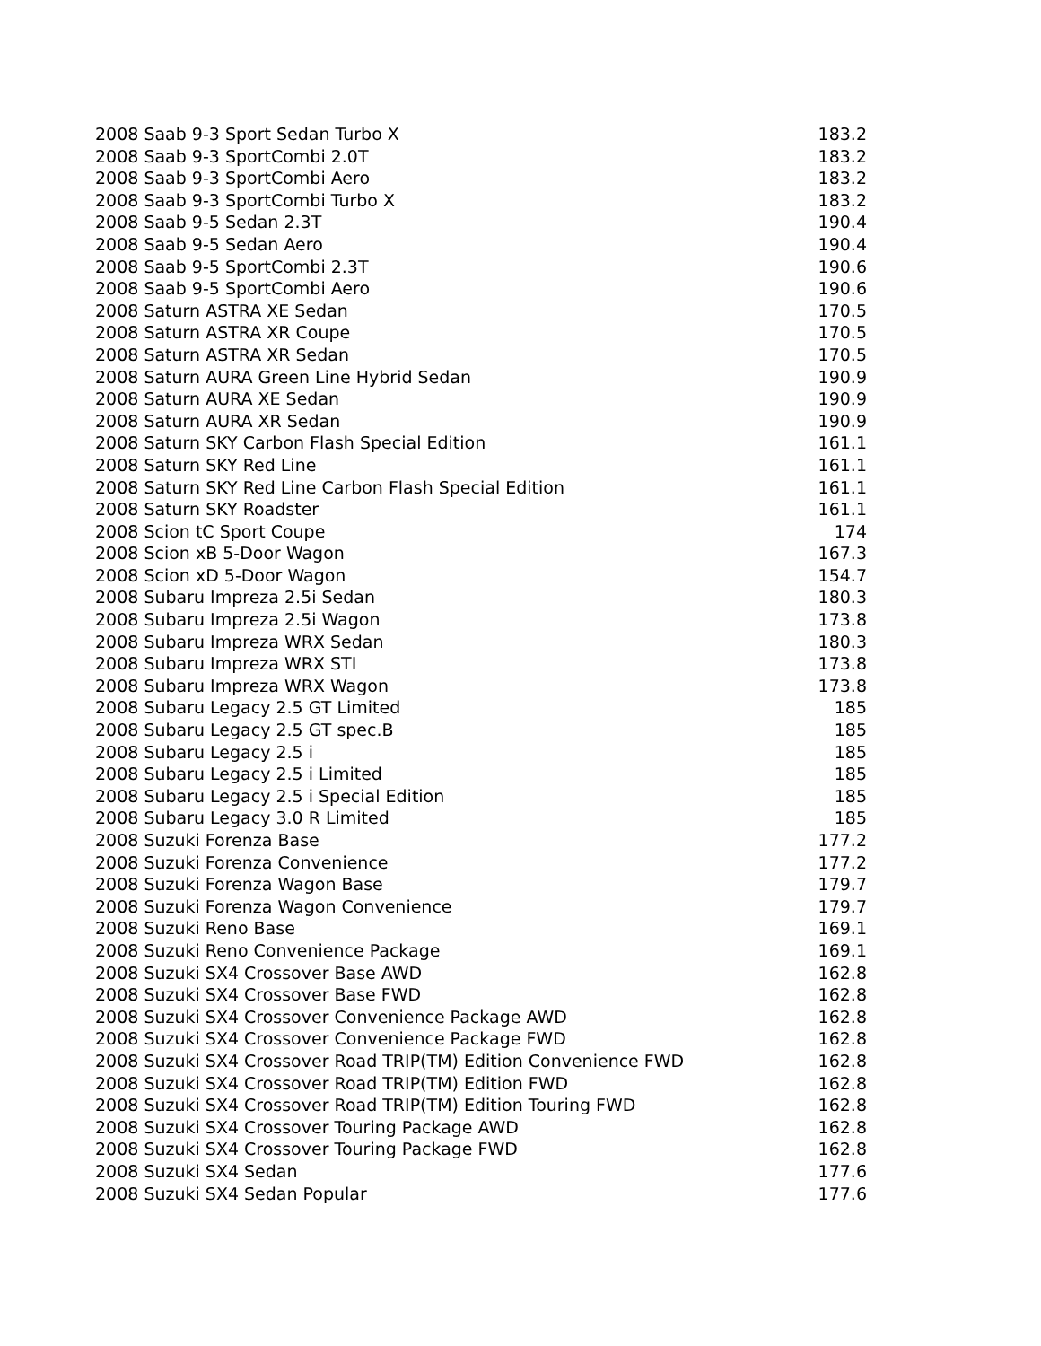| 2008 Saab 9-3 Sport Sedan Turbo X | 183.2 |
| 2008 Saab 9-3 SportCombi 2.0T | 183.2 |
| 2008 Saab 9-3 SportCombi Aero | 183.2 |
| 2008 Saab 9-3 SportCombi Turbo X | 183.2 |
| 2008 Saab 9-5 Sedan 2.3T | 190.4 |
| 2008 Saab 9-5 Sedan Aero | 190.4 |
| 2008 Saab 9-5 SportCombi 2.3T | 190.6 |
| 2008 Saab 9-5 SportCombi Aero | 190.6 |
| 2008 Saturn ASTRA XE Sedan | 170.5 |
| 2008 Saturn ASTRA XR Coupe | 170.5 |
| 2008 Saturn ASTRA XR Sedan | 170.5 |
| 2008 Saturn AURA Green Line Hybrid Sedan | 190.9 |
| 2008 Saturn AURA XE Sedan | 190.9 |
| 2008 Saturn AURA XR Sedan | 190.9 |
| 2008 Saturn SKY Carbon Flash Special Edition | 161.1 |
| 2008 Saturn SKY Red Line | 161.1 |
| 2008 Saturn SKY Red Line Carbon Flash Special Edition | 161.1 |
| 2008 Saturn SKY Roadster | 161.1 |
| 2008 Scion tC Sport Coupe | 174 |
| 2008 Scion xB 5-Door Wagon | 167.3 |
| 2008 Scion xD 5-Door Wagon | 154.7 |
| 2008 Subaru Impreza 2.5i Sedan | 180.3 |
| 2008 Subaru Impreza 2.5i Wagon | 173.8 |
| 2008 Subaru Impreza WRX Sedan | 180.3 |
| 2008 Subaru Impreza WRX STI | 173.8 |
| 2008 Subaru Impreza WRX Wagon | 173.8 |
| 2008 Subaru Legacy 2.5 GT Limited | 185 |
| 2008 Subaru Legacy 2.5 GT spec.B | 185 |
| 2008 Subaru Legacy 2.5 i | 185 |
| 2008 Subaru Legacy 2.5 i Limited | 185 |
| 2008 Subaru Legacy 2.5 i Special Edition | 185 |
| 2008 Subaru Legacy 3.0 R Limited | 185 |
| 2008 Suzuki Forenza Base | 177.2 |
| 2008 Suzuki Forenza Convenience | 177.2 |
| 2008 Suzuki Forenza Wagon Base | 179.7 |
| 2008 Suzuki Forenza Wagon Convenience | 179.7 |
| 2008 Suzuki Reno Base | 169.1 |
| 2008 Suzuki Reno Convenience Package | 169.1 |
| 2008 Suzuki SX4 Crossover Base AWD | 162.8 |
| 2008 Suzuki SX4 Crossover Base FWD | 162.8 |
| 2008 Suzuki SX4 Crossover Convenience Package AWD | 162.8 |
| 2008 Suzuki SX4 Crossover Convenience Package FWD | 162.8 |
| 2008 Suzuki SX4 Crossover Road TRIP(TM) Edition Convenience FWD | 162.8 |
| 2008 Suzuki SX4 Crossover Road TRIP(TM) Edition FWD | 162.8 |
| 2008 Suzuki SX4 Crossover Road TRIP(TM) Edition Touring FWD | 162.8 |
| 2008 Suzuki SX4 Crossover Touring Package AWD | 162.8 |
| 2008 Suzuki SX4 Crossover Touring Package FWD | 162.8 |
| 2008 Suzuki SX4 Sedan | 177.6 |
| 2008 Suzuki SX4 Sedan Popular | 177.6 |